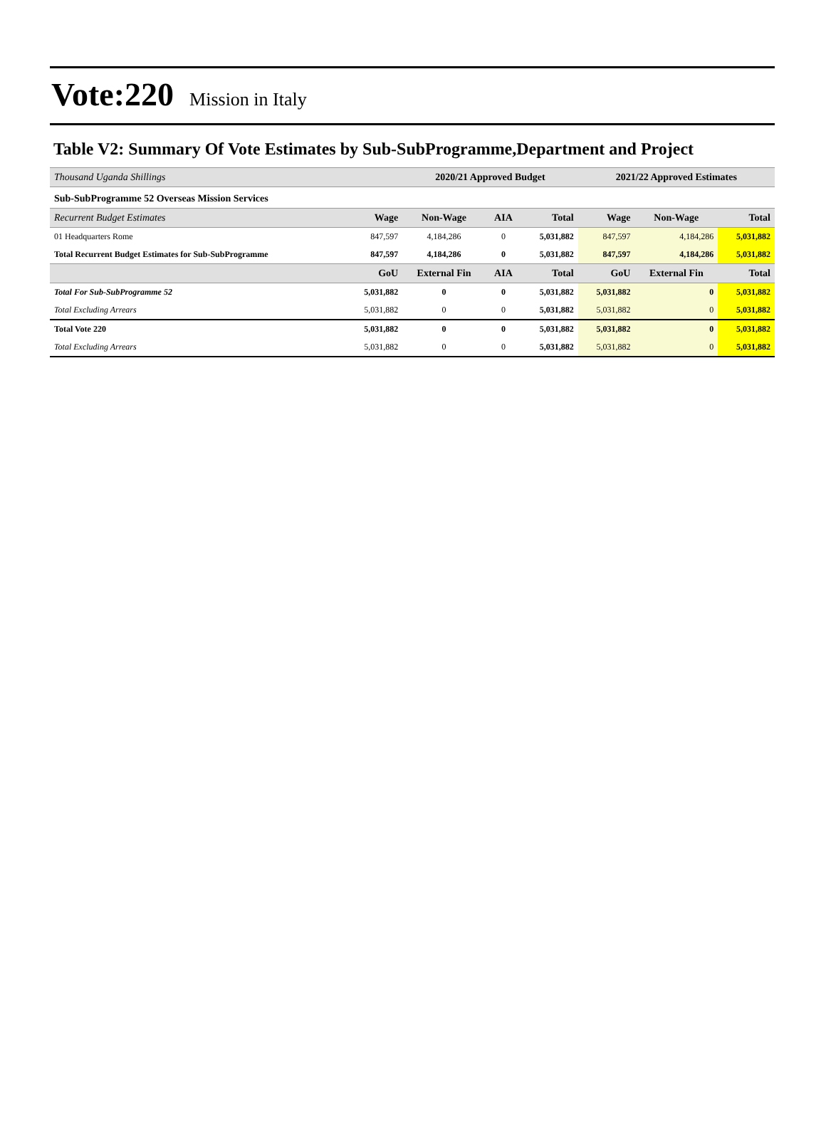Vote:220 Mission in Italy
Table V2: Summary Of Vote Estimates by Sub-SubProgramme,Department and Project
| Thousand Uganda Shillings | | 2020/21 Approved Budget | | | 2021/22 Approved Estimates | | |
| Sub-SubProgramme 52 Overseas Mission Services | | | | | | | |
| Recurrent Budget Estimates | Wage | Non-Wage | AIA | Total | Wage | Non-Wage | Total |
| 01 Headquarters Rome | 847,597 | 4,184,286 | 0 | 5,031,882 | 847,597 | 4,184,286 | 5,031,882 |
| Total Recurrent Budget Estimates for Sub-SubProgramme | 847,597 | 4,184,286 | 0 | 5,031,882 | 847,597 | 4,184,286 | 5,031,882 |
| | GoU | External Fin | AIA | Total | GoU | External Fin | Total |
| Total For Sub-SubProgramme 52 | 5,031,882 | 0 | 0 | 5,031,882 | 5,031,882 | 0 | 5,031,882 |
| Total Excluding Arrears | 5,031,882 | 0 | 0 | 5,031,882 | 5,031,882 | 0 | 5,031,882 |
| Total Vote 220 | 5,031,882 | 0 | 0 | 5,031,882 | 5,031,882 | 0 | 5,031,882 |
| Total Excluding Arrears | 5,031,882 | 0 | 0 | 5,031,882 | 5,031,882 | 0 | 5,031,882 |